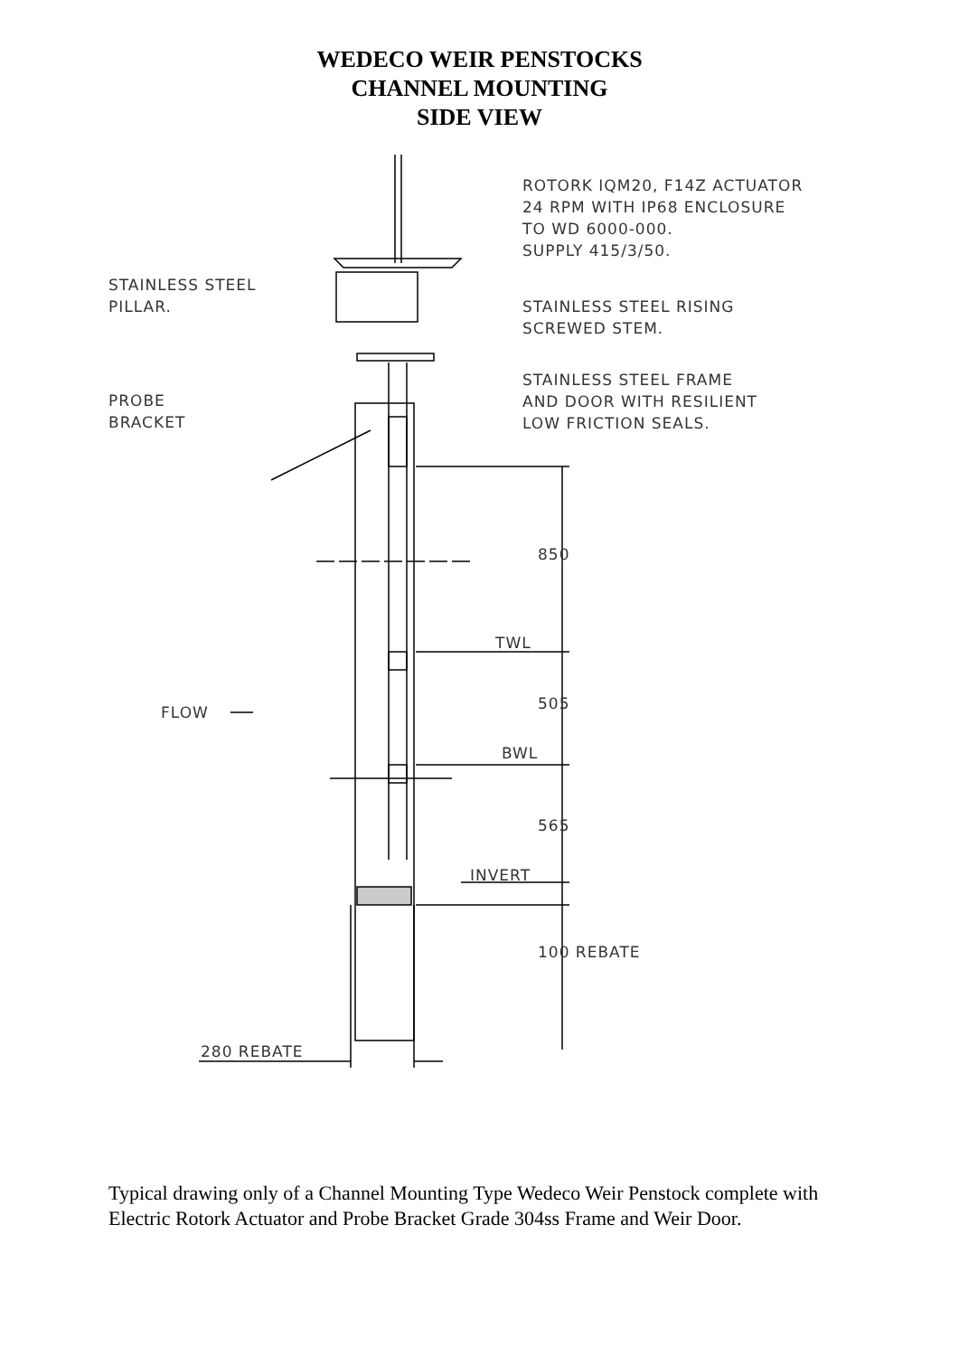WEDECO WEIR PENSTOCKS
CHANNEL MOUNTING
SIDE VIEW
ROTORK IQM20, F14Z ACTUATOR
24 RPM WITH IP68 ENCLOSURE
TO WD 6000-000.
SUPPLY 415/3/50.
STAINLESS STEEL
PILLAR.
STAINLESS STEEL RISING
SCREWED STEM.
STAINLESS STEEL FRAME
AND DOOR WITH RESILIENT
LOW FRICTION SEALS.
PROBE
BRACKET
850
TWL
FLOW 505
BWL
565
INVERT
100 REBATE
280 REBATE
Typical drawing only of a Channel Mounting Type Wedeco Weir Penstock complete with Electric Rotork Actuator and Probe Bracket Grade 304ss Frame and Weir Door.